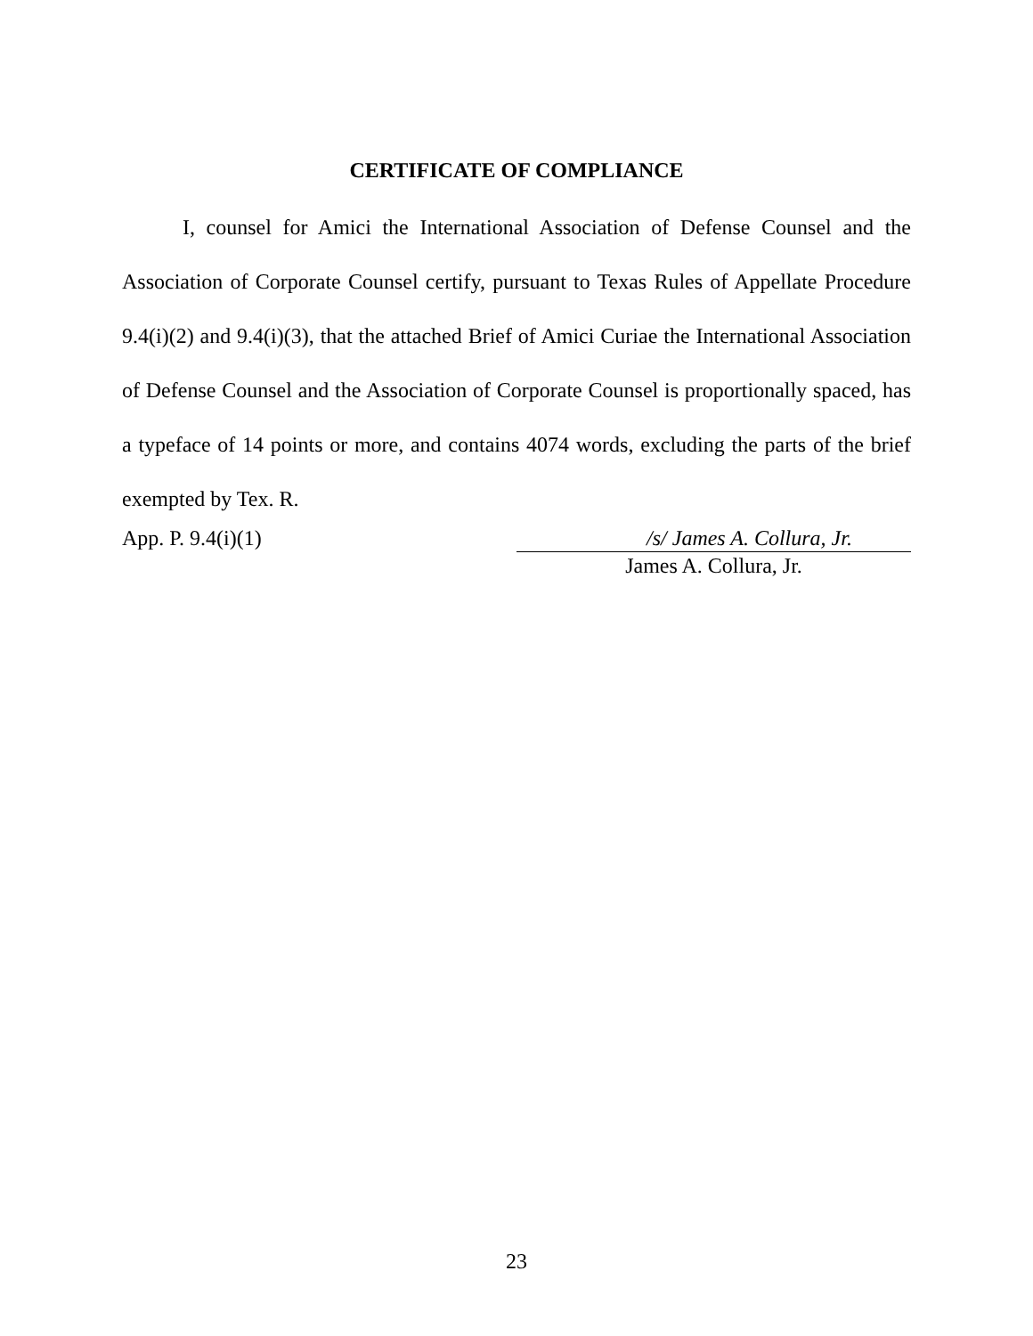CERTIFICATE OF COMPLIANCE
I, counsel for Amici the International Association of Defense Counsel and the Association of Corporate Counsel certify, pursuant to Texas Rules of Appellate Procedure 9.4(i)(2) and 9.4(i)(3), that the attached Brief of Amici Curiae the International Association of Defense Counsel and the Association of Corporate Counsel is proportionally spaced, has a typeface of 14 points or more, and contains 4074 words, excluding the parts of the brief exempted by Tex. R.
App. P. 9.4(i)(1) /s/ James A. Collura, Jr.
James A. Collura, Jr.
23